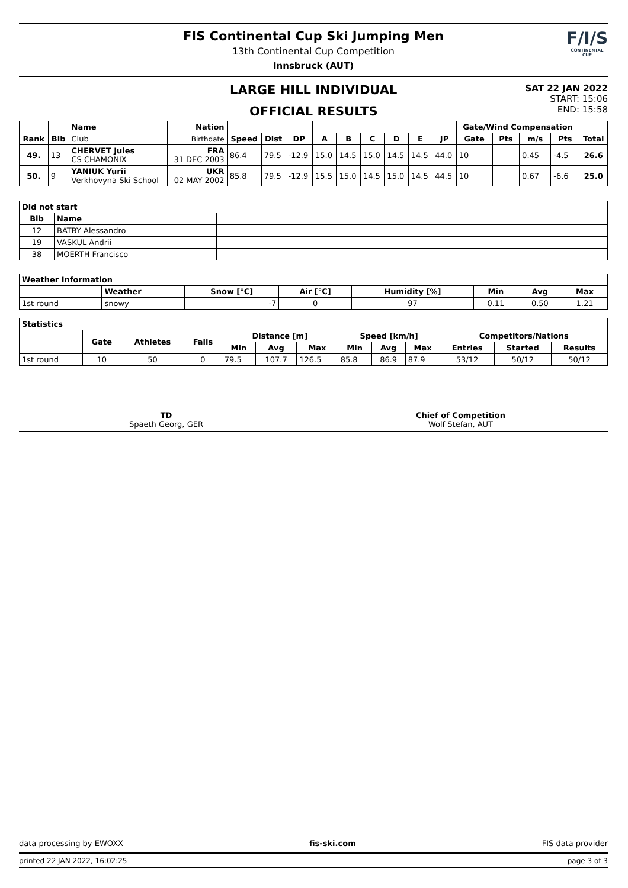FIS Continental Cup Ski Jumping Men
13th Continental Cup Competition
Innsbruck (AUT)
F/I/S
CONTINENTAL CUP
LARGE HILL INDIVIDUAL
OFFICIAL RESULTS
SAT 22 JAN 2022
START: 15:06
END: 15:58
| | | Name | Nation | | | | | | | | | | Gate/Wind Compensation | | | | |
| --- | --- | --- | --- | --- | --- | --- | --- | --- | --- | --- | --- | --- | --- | --- | --- | --- | --- |
| Rank | Bib | Club | Birthdate | Speed | Dist | DP | A | B | C | D | E | JP | Gate | Pts | m/s | Pts | Total |
| 49. | 13 | CHERVET Jules CS CHAMONIX | FRA 31 DEC 2003 | 86.4 | 79.5 | -12.9 | 15.0 | 14.5 | 15.0 | 14.5 | 14.5 | 44.0 | 10 | | 0.45 | -4.5 | 26.6 |
| 50. | 9 | YANIUK Yurii Verkhovyna Ski School | UKR 02 MAY 2002 | 85.8 | 79.5 | -12.9 | 15.5 | 15.0 | 14.5 | 15.0 | 14.5 | 44.5 | 10 | | 0.67 | -6.6 | 25.0 |
| Did not start | | |
| --- | --- | --- |
| Bib | Name | |
| 12 | BATBY Alessandro | |
| 19 | VASKUL Andrii | |
| 38 | MOERTH Francisco | |
| Weather Information | | | | | | | |
| --- | --- | --- | --- | --- | --- | --- | --- |
| | Weather | Snow [°C] | Air [°C] | Humidity [%] | Min | Avg | Max |
| 1st round | snowy | -7 | 0 | 97 | 0.11 | 0.50 | 1.21 |
| Statistics | | | | | | | | | | | | |
| --- | --- | --- | --- | --- | --- | --- | --- | --- | --- | --- | --- | --- |
| | Gate | Athletes | Falls | Distance [m] | | | Speed [km/h] | | | Competitors/Nations | | |
| | | | | Min | Avg | Max | Min | Avg | Max | Entries | Started | Results |
| 1st round | 10 | 50 | 0 | 79.5 | 107.7 | 126.5 | 85.8 | 86.9 | 87.9 | 53/12 | 50/12 | 50/12 |
TD
Spaeth Georg, GER
Chief of Competition
Wolf Stefan, AUT
data processing by EWOXX fis-ski.com FIS data provider
printed 22 JAN 2022, 16:02:25 page 3 of 3